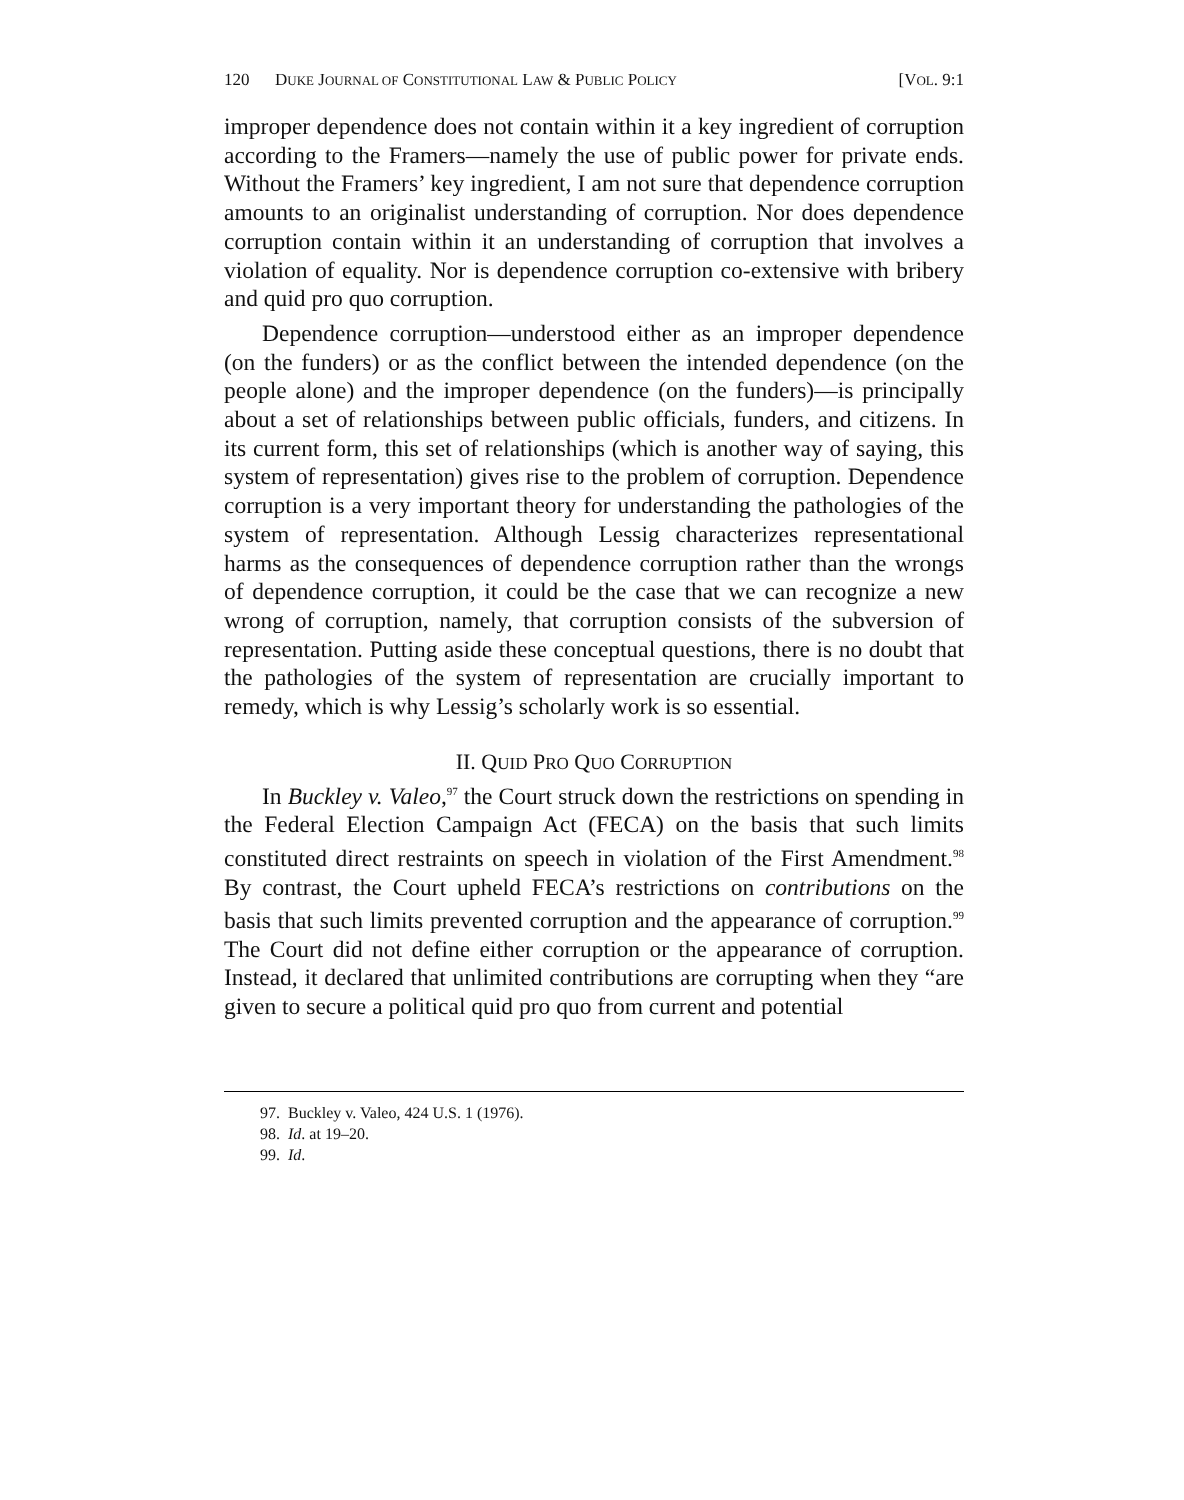120 DUKE JOURNAL OF CONSTITUTIONAL LAW & PUBLIC POLICY [VOL. 9:1
improper dependence does not contain within it a key ingredient of corruption according to the Framers—namely the use of public power for private ends. Without the Framers’ key ingredient, I am not sure that dependence corruption amounts to an originalist understanding of corruption. Nor does dependence corruption contain within it an understanding of corruption that involves a violation of equality. Nor is dependence corruption co-extensive with bribery and quid pro quo corruption.
Dependence corruption—understood either as an improper dependence (on the funders) or as the conflict between the intended dependence (on the people alone) and the improper dependence (on the funders)—is principally about a set of relationships between public officials, funders, and citizens. In its current form, this set of relationships (which is another way of saying, this system of representation) gives rise to the problem of corruption. Dependence corruption is a very important theory for understanding the pathologies of the system of representation. Although Lessig characterizes representational harms as the consequences of dependence corruption rather than the wrongs of dependence corruption, it could be the case that we can recognize a new wrong of corruption, namely, that corruption consists of the subversion of representation. Putting aside these conceptual questions, there is no doubt that the pathologies of the system of representation are crucially important to remedy, which is why Lessig’s scholarly work is so essential.
II. QUID PRO QUO CORRUPTION
In Buckley v. Valeo,<sup>97</sup> the Court struck down the restrictions on spending in the Federal Election Campaign Act (FECA) on the basis that such limits constituted direct restraints on speech in violation of the First Amendment.<sup>98</sup> By contrast, the Court upheld FECA’s restrictions on contributions on the basis that such limits prevented corruption and the appearance of corruption.<sup>99</sup> The Court did not define either corruption or the appearance of corruption. Instead, it declared that unlimited contributions are corrupting when they “are given to secure a political quid pro quo from current and potential
97. Buckley v. Valeo, 424 U.S. 1 (1976).
98. Id. at 19–20.
99. Id.